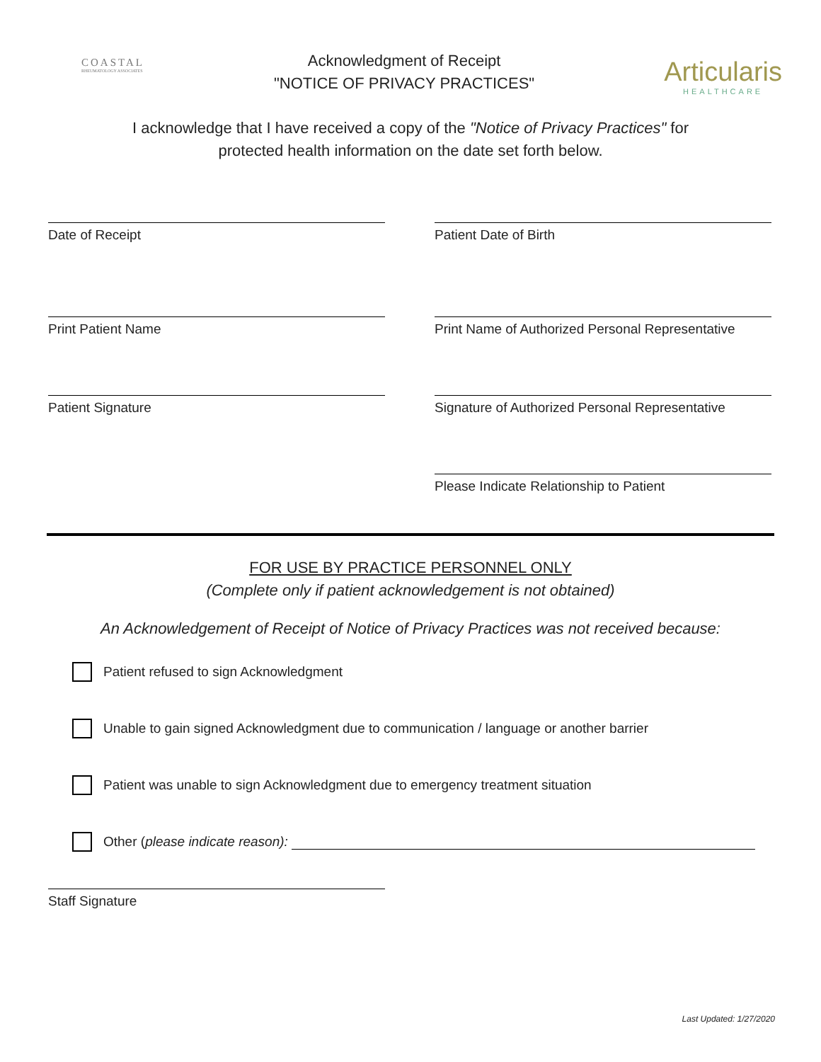COASTAL
RHEUMATOLOGY ASSOCIATES
Acknowledgment of Receipt
"NOTICE OF PRIVACY PRACTICES"
Articularis
HEALTHCARE
I acknowledge that I have received a copy of the "Notice of Privacy Practices" for
protected health information on the date set forth below.
Date of Receipt Patient Date of Birth
Print Patient Name Print Name of Authorized Personal Representative
Patient Signature Signature of Authorized Personal Representative
Please Indicate Relationship to Patient
FOR USE BY PRACTICE PERSONNEL ONLY
(Complete only if patient acknowledgement is not obtained)
An Acknowledgement of Receipt of Notice of Privacy Practices was not received because:
Patient refused to sign Acknowledgment
Unable to gain signed Acknowledgment due to communication / language or another barrier
Patient was unable to sign Acknowledgment due to emergency treatment situation
Other (please indicate reason):
Staff Signature
Last Updated: 1/27/2020